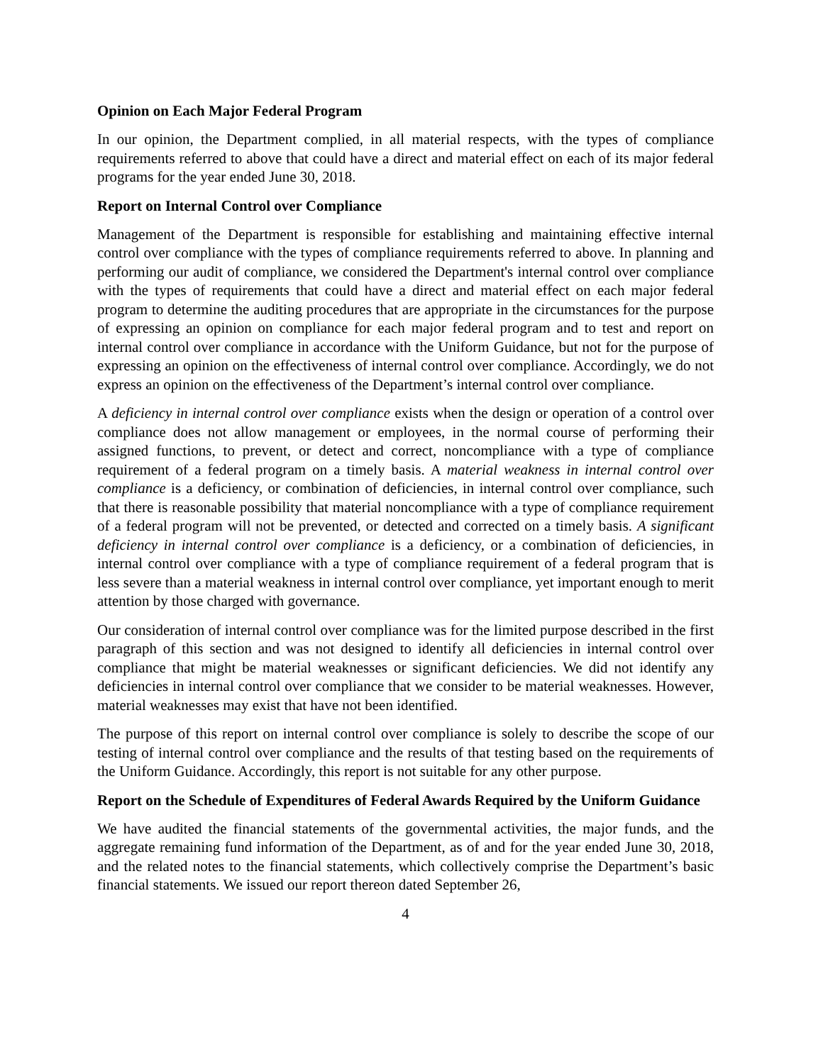Opinion on Each Major Federal Program
In our opinion, the Department complied, in all material respects, with the types of compliance requirements referred to above that could have a direct and material effect on each of its major federal programs for the year ended June 30, 2018.
Report on Internal Control over Compliance
Management of the Department is responsible for establishing and maintaining effective internal control over compliance with the types of compliance requirements referred to above. In planning and performing our audit of compliance, we considered the Department's internal control over compliance with the types of requirements that could have a direct and material effect on each major federal program to determine the auditing procedures that are appropriate in the circumstances for the purpose of expressing an opinion on compliance for each major federal program and to test and report on internal control over compliance in accordance with the Uniform Guidance, but not for the purpose of expressing an opinion on the effectiveness of internal control over compliance. Accordingly, we do not express an opinion on the effectiveness of the Department’s internal control over compliance.
A deficiency in internal control over compliance exists when the design or operation of a control over compliance does not allow management or employees, in the normal course of performing their assigned functions, to prevent, or detect and correct, noncompliance with a type of compliance requirement of a federal program on a timely basis. A material weakness in internal control over compliance is a deficiency, or combination of deficiencies, in internal control over compliance, such that there is reasonable possibility that material noncompliance with a type of compliance requirement of a federal program will not be prevented, or detected and corrected on a timely basis. A significant deficiency in internal control over compliance is a deficiency, or a combination of deficiencies, in internal control over compliance with a type of compliance requirement of a federal program that is less severe than a material weakness in internal control over compliance, yet important enough to merit attention by those charged with governance.
Our consideration of internal control over compliance was for the limited purpose described in the first paragraph of this section and was not designed to identify all deficiencies in internal control over compliance that might be material weaknesses or significant deficiencies. We did not identify any deficiencies in internal control over compliance that we consider to be material weaknesses. However, material weaknesses may exist that have not been identified.
The purpose of this report on internal control over compliance is solely to describe the scope of our testing of internal control over compliance and the results of that testing based on the requirements of the Uniform Guidance. Accordingly, this report is not suitable for any other purpose.
Report on the Schedule of Expenditures of Federal Awards Required by the Uniform Guidance
We have audited the financial statements of the governmental activities, the major funds, and the aggregate remaining fund information of the Department, as of and for the year ended June 30, 2018, and the related notes to the financial statements, which collectively comprise the Department’s basic financial statements. We issued our report thereon dated September 26,
4